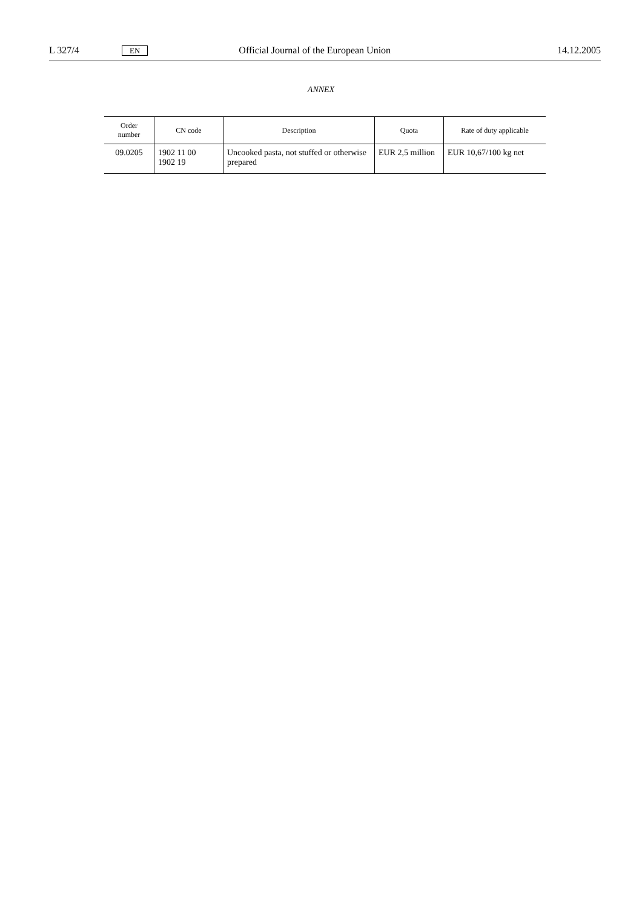L 327/4 EN Official Journal of the European Union 14.12.2005
ANNEX
| Order number | CN code | Description | Quota | Rate of duty applicable |
| --- | --- | --- | --- | --- |
| 09.0205 | 1902 11 00 1902 19 | Uncooked pasta, not stuffed or otherwise prepared | EUR 2,5 million | EUR 10,67/100 kg net |